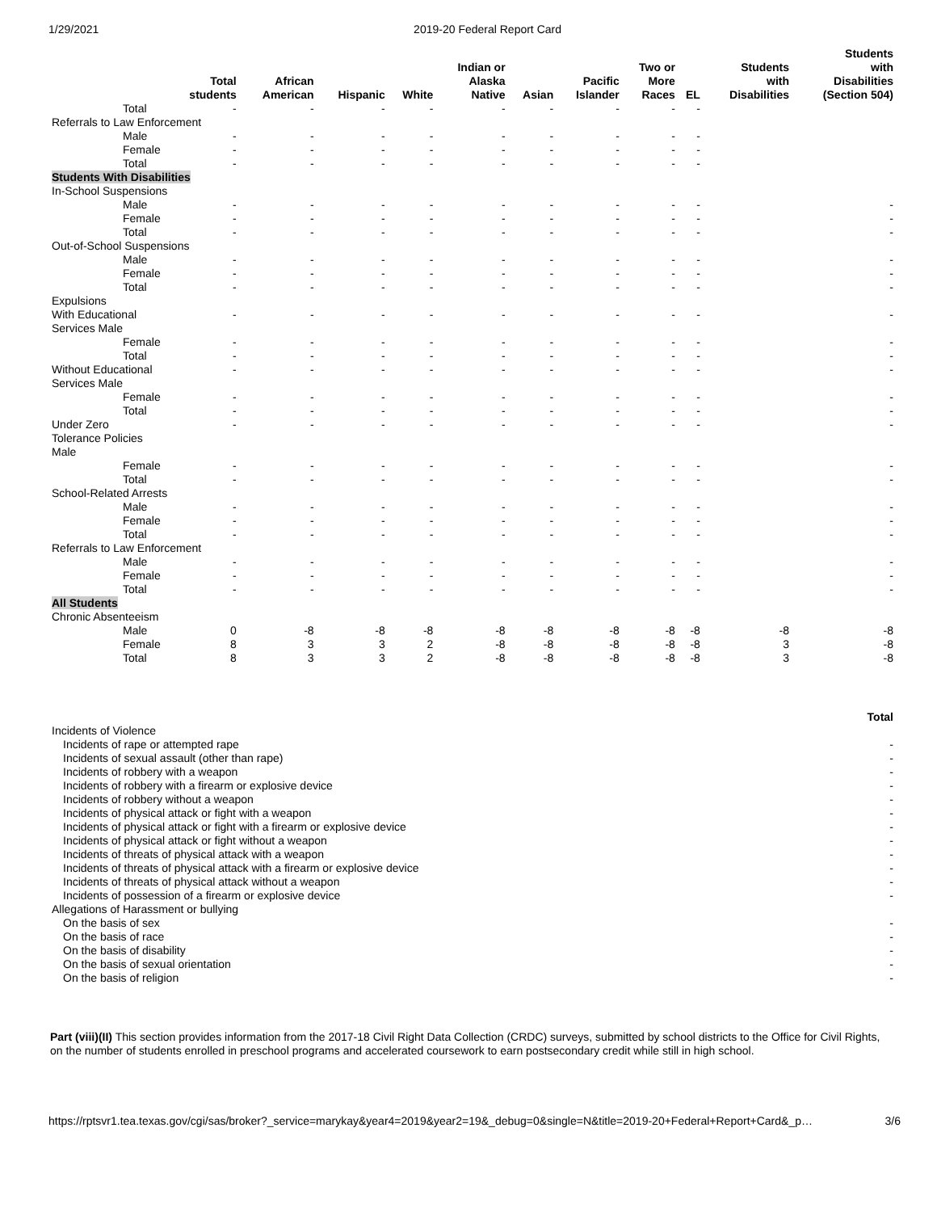1/29/2021 2019-20 Federal Report Card
| | Total students | African American | Hispanic | White | Indian or Alaska Native | Asian | Pacific Islander | Two or More Races | EL | Students with Disabilities | Students with Disabilities (Section 504) |
| --- | --- | --- | --- | --- | --- | --- | --- | --- | --- | --- | --- |
| Total | - | - | - | - | - | - | - | - | - | | |
| Referrals to Law Enforcement | | | | | | | | | | | |
| Male | - | - | - | - | - | - | - | - | - | | |
| Female | - | - | - | - | - | - | - | - | - | | |
| Total | - | - | - | - | - | - | - | - | - | | |
| Students With Disabilities | | | | | | | | | | | |
| In-School Suspensions | | | | | | | | | | | |
| Male | - | - | - | - | - | - | - | - | - | | - |
| Female | - | - | - | - | - | - | - | - | - | | - |
| Total | - | - | - | - | - | - | - | - | - | | - |
| Out-of-School Suspensions | | | | | | | | | | | |
| Male | - | - | - | - | - | - | - | - | - | | - |
| Female | - | - | - | - | - | - | - | - | - | | - |
| Total | - | - | - | - | - | - | - | - | - | | - |
| Expulsions | | | | | | | | | | | |
| With Educational Services Male | - | - | - | - | - | - | - | - | - | | - |
| Female | - | - | - | - | - | - | - | - | - | | - |
| Total | - | - | - | - | - | - | - | - | - | | - |
| Without Educational Services Male | - | - | - | - | - | - | - | - | - | | - |
| Female | - | - | - | - | - | - | - | - | - | | - |
| Total | - | - | - | - | - | - | - | - | - | | - |
| Under Zero Tolerance Policies Male | - | - | - | - | - | - | - | - | - | | - |
| Female | - | - | - | - | - | - | - | - | - | | - |
| Total | - | - | - | - | - | - | - | - | - | | - |
| School-Related Arrests | | | | | | | | | | | |
| Male | - | - | - | - | - | - | - | - | - | | - |
| Female | - | - | - | - | - | - | - | - | - | | - |
| Total | - | - | - | - | - | - | - | - | - | | - |
| Referrals to Law Enforcement | | | | | | | | | | | |
| Male | - | - | - | - | - | - | - | - | - | | - |
| Female | - | - | - | - | - | - | - | - | - | | - |
| Total | - | - | - | - | - | - | - | - | - | | - |
| All Students | | | | | | | | | | | |
| Chronic Absenteeism | | | | | | | | | | | |
| Male | 0 | -8 | -8 | -8 | -8 | -8 | -8 | -8 | -8 | -8 | -8 |
| Female | 8 | 3 | 3 | 2 | -8 | -8 | -8 | -8 | -8 | 3 | -8 |
| Total | 8 | 3 | 3 | 2 | -8 | -8 | -8 | -8 | -8 | 3 | -8 |
| | Total |
| Incidents of Violence | |
| Incidents of rape or attempted rape | - |
| Incidents of sexual assault (other than rape) | - |
| Incidents of robbery with a weapon | - |
| Incidents of robbery with a firearm or explosive device | - |
| Incidents of robbery without a weapon | - |
| Incidents of physical attack or fight with a weapon | - |
| Incidents of physical attack or fight with a firearm or explosive device | - |
| Incidents of physical attack or fight without a weapon | - |
| Incidents of threats of physical attack with a weapon | - |
| Incidents of threats of physical attack with a firearm or explosive device | - |
| Incidents of threats of physical attack without a weapon | - |
| Incidents of possession of a firearm or explosive device | - |
| Allegations of Harassment or bullying | |
| On the basis of sex | - |
| On the basis of race | - |
| On the basis of disability | - |
| On the basis of sexual orientation | - |
| On the basis of religion | - |
Part (viii)(II) This section provides information from the 2017-18 Civil Right Data Collection (CRDC) surveys, submitted by school districts to the Office for Civil Rights, on the number of students enrolled in preschool programs and accelerated coursework to earn postsecondary credit while still in high school.
https://rptsvr1.tea.texas.gov/cgi/sas/broker?_service=marykay&year4=2019&year2=19&_debug=0&single=N&title=2019-20+Federal+Report+Card&_p… 3/6